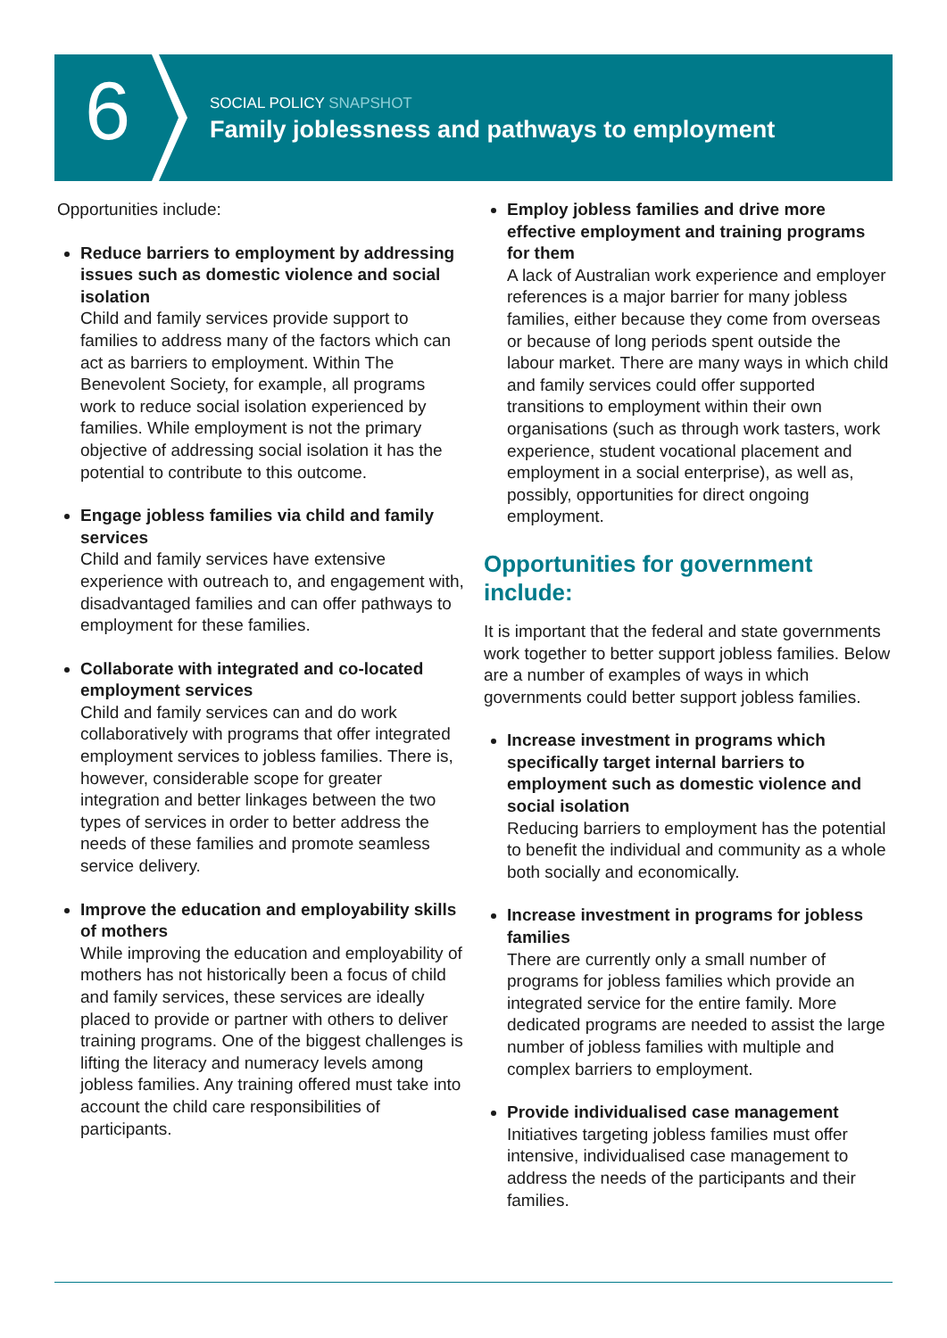6
SOCIAL POLICY SNAPSHOT
Family joblessness and pathways to employment
Opportunities include:
Reduce barriers to employment by addressing issues such as domestic violence and social isolation
Child and family services provide support to families to address many of the factors which can act as barriers to employment. Within The Benevolent Society, for example, all programs work to reduce social isolation experienced by families. While employment is not the primary objective of addressing social isolation it has the potential to contribute to this outcome.
Engage jobless families via child and family services
Child and family services have extensive experience with outreach to, and engagement with, disadvantaged families and can offer pathways to employment for these families.
Collaborate with integrated and co-located employment services
Child and family services can and do work collaboratively with programs that offer integrated employment services to jobless families. There is, however, considerable scope for greater integration and better linkages between the two types of services in order to better address the needs of these families and promote seamless service delivery.
Improve the education and employability skills of mothers
While improving the education and employability of mothers has not historically been a focus of child and family services, these services are ideally placed to provide or partner with others to deliver training programs. One of the biggest challenges is lifting the literacy and numeracy levels among jobless families. Any training offered must take into account the child care responsibilities of participants.
Employ jobless families and drive more effective employment and training programs for them
A lack of Australian work experience and employer references is a major barrier for many jobless families, either because they come from overseas or because of long periods spent outside the labour market. There are many ways in which child and family services could offer supported transitions to employment within their own organisations (such as through work tasters, work experience, student vocational placement and employment in a social enterprise), as well as, possibly, opportunities for direct ongoing employment.
Opportunities for government include:
It is important that the federal and state governments work together to better support jobless families. Below are a number of examples of ways in which governments could better support jobless families.
Increase investment in programs which specifically target internal barriers to employment such as domestic violence and social isolation
Reducing barriers to employment has the potential to benefit the individual and community as a whole both socially and economically.
Increase investment in programs for jobless families
There are currently only a small number of programs for jobless families which provide an integrated service for the entire family. More dedicated programs are needed to assist the large number of jobless families with multiple and complex barriers to employment.
Provide individualised case management
Initiatives targeting jobless families must offer intensive, individualised case management to address the needs of the participants and their families.